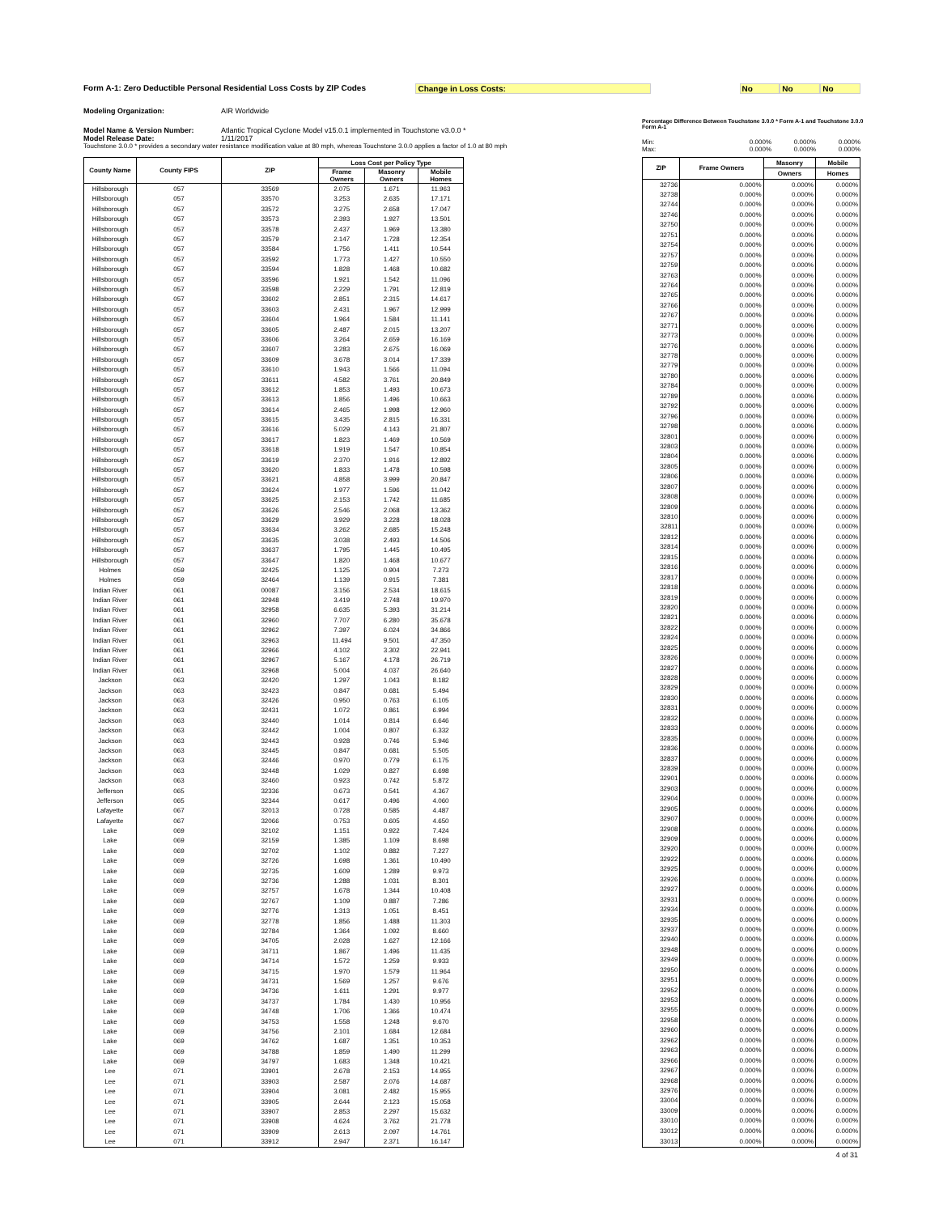Form A-1: Zero Deductible Personal Residential Loss Costs by ZIP Codes Change in Loss Costs: No No No
Modeling Organization: AIR Worldwide
Model Name & Version Number: Atlantic Tropical Cyclone Model v15.0.1 implemented in Touchstone v3.0.0 *
Model Release Date: 1/11/2017
Touchstone 3.0.0 * provides a secondary water resistance modification value at 80 mph, whereas Touchstone 3.0.0 applies a factor of 1.0 at 80 mph
Percentage Difference Between Touchstone 3.0.0 * Form A-1 and Touchstone 3.0.0 Form A-1
Min: 0.000% 0.000% 0.000%
Max: 0.000% 0.000% 0.000%
| County Name | County FIPS | ZIP | Loss Cost per Policy Type | | |
| --- | --- | --- | --- | --- | --- |
| | | | Frame Owners | Masonry Owners | Mobile Homes |
| Hillsborough | 057 | 33569 | 2.075 | 1.671 | 11.963 |
| Hillsborough | 057 | 33570 | 3.253 | 2.635 | 17.171 |
| Hillsborough | 057 | 33572 | 3.275 | 2.658 | 17.047 |
| Hillsborough | 057 | 33573 | 2.393 | 1.927 | 13.501 |
| Hillsborough | 057 | 33578 | 2.437 | 1.969 | 13.380 |
| Hillsborough | 057 | 33579 | 2.147 | 1.728 | 12.354 |
| Hillsborough | 057 | 33584 | 1.756 | 1.411 | 10.544 |
| Hillsborough | 057 | 33592 | 1.773 | 1.427 | 10.550 |
| Hillsborough | 057 | 33594 | 1.828 | 1.468 | 10.682 |
| Hillsborough | 057 | 33596 | 1.921 | 1.542 | 11.096 |
| Hillsborough | 057 | 33598 | 2.229 | 1.791 | 12.819 |
| Hillsborough | 057 | 33602 | 2.851 | 2.315 | 14.617 |
| Hillsborough | 057 | 33603 | 2.431 | 1.967 | 12.999 |
| Hillsborough | 057 | 33604 | 1.964 | 1.584 | 11.141 |
| Hillsborough | 057 | 33605 | 2.487 | 2.015 | 13.207 |
| Hillsborough | 057 | 33606 | 3.264 | 2.659 | 16.169 |
| Hillsborough | 057 | 33607 | 3.283 | 2.675 | 16.069 |
| Hillsborough | 057 | 33609 | 3.678 | 3.014 | 17.339 |
| Hillsborough | 057 | 33610 | 1.943 | 1.566 | 11.094 |
| Hillsborough | 057 | 33611 | 4.582 | 3.761 | 20.849 |
| Hillsborough | 057 | 33612 | 1.853 | 1.493 | 10.673 |
| Hillsborough | 057 | 33613 | 1.856 | 1.496 | 10.663 |
| Hillsborough | 057 | 33614 | 2.465 | 1.998 | 12.960 |
| Hillsborough | 057 | 33615 | 3.435 | 2.815 | 16.331 |
| Hillsborough | 057 | 33616 | 5.029 | 4.143 | 21.807 |
| Hillsborough | 057 | 33617 | 1.823 | 1.469 | 10.569 |
| Hillsborough | 057 | 33618 | 1.919 | 1.547 | 10.854 |
| Hillsborough | 057 | 33619 | 2.370 | 1.916 | 12.892 |
| Hillsborough | 057 | 33620 | 1.833 | 1.478 | 10.598 |
| Hillsborough | 057 | 33621 | 4.858 | 3.999 | 20.847 |
| Hillsborough | 057 | 33624 | 1.977 | 1.596 | 11.042 |
| Hillsborough | 057 | 33625 | 2.153 | 1.742 | 11.685 |
| Hillsborough | 057 | 33626 | 2.546 | 2.068 | 13.362 |
| Hillsborough | 057 | 33629 | 3.929 | 3.228 | 18.028 |
| Hillsborough | 057 | 33634 | 3.262 | 2.685 | 15.248 |
| Hillsborough | 057 | 33635 | 3.038 | 2.493 | 14.506 |
| Hillsborough | 057 | 33637 | 1.795 | 1.445 | 10.495 |
| Hillsborough | 057 | 33647 | 1.820 | 1.468 | 10.677 |
| Holmes | 059 | 32425 | 1.125 | 0.904 | 7.273 |
| Holmes | 059 | 32464 | 1.139 | 0.915 | 7.381 |
| Indian River | 061 | 00087 | 3.156 | 2.534 | 18.615 |
| Indian River | 061 | 32948 | 3.419 | 2.748 | 19.970 |
| Indian River | 061 | 32958 | 6.635 | 5.393 | 31.214 |
| Indian River | 061 | 32960 | 7.707 | 6.280 | 35.678 |
| Indian River | 061 | 32962 | 7.397 | 6.024 | 34.866 |
| Indian River | 061 | 32963 | 11.494 | 9.501 | 47.350 |
| Indian River | 061 | 32966 | 4.102 | 3.302 | 22.941 |
| Indian River | 061 | 32967 | 5.167 | 4.178 | 26.719 |
| Indian River | 061 | 32968 | 5.004 | 4.037 | 26.640 |
| Jackson | 063 | 32420 | 1.297 | 1.043 | 8.182 |
| Jackson | 063 | 32423 | 0.847 | 0.681 | 5.494 |
| Jackson | 063 | 32426 | 0.950 | 0.763 | 6.105 |
| Jackson | 063 | 32431 | 1.072 | 0.861 | 6.994 |
| Jackson | 063 | 32440 | 1.014 | 0.814 | 6.646 |
| Jackson | 063 | 32442 | 1.004 | 0.807 | 6.332 |
| Jackson | 063 | 32443 | 0.928 | 0.746 | 5.946 |
| Jackson | 063 | 32445 | 0.847 | 0.681 | 5.505 |
| Jackson | 063 | 32446 | 0.970 | 0.779 | 6.175 |
| Jackson | 063 | 32448 | 1.029 | 0.827 | 6.698 |
| Jackson | 063 | 32460 | 0.923 | 0.742 | 5.872 |
| Jefferson | 065 | 32336 | 0.673 | 0.541 | 4.367 |
| Jefferson | 065 | 32344 | 0.617 | 0.496 | 4.060 |
| Lafayette | 067 | 32013 | 0.728 | 0.585 | 4.487 |
| Lafayette | 067 | 32066 | 0.753 | 0.605 | 4.650 |
| Lake | 069 | 32102 | 1.151 | 0.922 | 7.424 |
| Lake | 069 | 32159 | 1.385 | 1.109 | 8.698 |
| Lake | 069 | 32702 | 1.102 | 0.882 | 7.227 |
| Lake | 069 | 32726 | 1.698 | 1.361 | 10.490 |
| Lake | 069 | 32735 | 1.609 | 1.289 | 9.973 |
| Lake | 069 | 32736 | 1.288 | 1.031 | 8.301 |
| Lake | 069 | 32757 | 1.678 | 1.344 | 10.408 |
| Lake | 069 | 32767 | 1.109 | 0.887 | 7.286 |
| Lake | 069 | 32776 | 1.313 | 1.051 | 8.451 |
| Lake | 069 | 32778 | 1.856 | 1.488 | 11.303 |
| Lake | 069 | 32784 | 1.364 | 1.092 | 8.660 |
| Lake | 069 | 34705 | 2.028 | 1.627 | 12.166 |
| Lake | 069 | 34711 | 1.867 | 1.496 | 11.435 |
| Lake | 069 | 34714 | 1.572 | 1.259 | 9.933 |
| Lake | 069 | 34715 | 1.970 | 1.579 | 11.964 |
| Lake | 069 | 34731 | 1.569 | 1.257 | 9.676 |
| Lake | 069 | 34736 | 1.611 | 1.291 | 9.977 |
| Lake | 069 | 34737 | 1.784 | 1.430 | 10.956 |
| Lake | 069 | 34748 | 1.706 | 1.366 | 10.474 |
| Lake | 069 | 34753 | 1.558 | 1.248 | 9.670 |
| Lake | 069 | 34756 | 2.101 | 1.684 | 12.684 |
| Lake | 069 | 34762 | 1.687 | 1.351 | 10.353 |
| Lake | 069 | 34788 | 1.859 | 1.490 | 11.299 |
| Lake | 069 | 34797 | 1.683 | 1.348 | 10.421 |
| Lee | 071 | 33901 | 2.678 | 2.153 | 14.955 |
| Lee | 071 | 33903 | 2.587 | 2.076 | 14.687 |
| Lee | 071 | 33904 | 3.081 | 2.482 | 15.955 |
| Lee | 071 | 33905 | 2.644 | 2.123 | 15.058 |
| Lee | 071 | 33907 | 2.853 | 2.297 | 15.632 |
| Lee | 071 | 33908 | 4.624 | 3.762 | 21.778 |
| Lee | 071 | 33909 | 2.613 | 2.097 | 14.761 |
| Lee | 071 | 33912 | 2.947 | 2.371 | 16.147 |
| ZIP | Frame Owners | Masonry | Mobile |
| --- | --- | --- | --- |
| | | Owners | Homes |
| 32736 | 0.000% | 0.000% | 0.000% |
| 32738 | 0.000% | 0.000% | 0.000% |
| 32744 | 0.000% | 0.000% | 0.000% |
| 32746 | 0.000% | 0.000% | 0.000% |
| 32750 | 0.000% | 0.000% | 0.000% |
| 32751 | 0.000% | 0.000% | 0.000% |
| 32754 | 0.000% | 0.000% | 0.000% |
| 32757 | 0.000% | 0.000% | 0.000% |
| 32759 | 0.000% | 0.000% | 0.000% |
| 32763 | 0.000% | 0.000% | 0.000% |
| 32764 | 0.000% | 0.000% | 0.000% |
| 32765 | 0.000% | 0.000% | 0.000% |
| 32766 | 0.000% | 0.000% | 0.000% |
| 32767 | 0.000% | 0.000% | 0.000% |
| 32771 | 0.000% | 0.000% | 0.000% |
| 32773 | 0.000% | 0.000% | 0.000% |
| 32776 | 0.000% | 0.000% | 0.000% |
| 32778 | 0.000% | 0.000% | 0.000% |
| 32779 | 0.000% | 0.000% | 0.000% |
| 32780 | 0.000% | 0.000% | 0.000% |
| 32784 | 0.000% | 0.000% | 0.000% |
| 32789 | 0.000% | 0.000% | 0.000% |
| 32792 | 0.000% | 0.000% | 0.000% |
| 32796 | 0.000% | 0.000% | 0.000% |
| 32798 | 0.000% | 0.000% | 0.000% |
| 32801 | 0.000% | 0.000% | 0.000% |
| 32803 | 0.000% | 0.000% | 0.000% |
| 32804 | 0.000% | 0.000% | 0.000% |
| 32805 | 0.000% | 0.000% | 0.000% |
| 32806 | 0.000% | 0.000% | 0.000% |
| 32807 | 0.000% | 0.000% | 0.000% |
| 32808 | 0.000% | 0.000% | 0.000% |
| 32809 | 0.000% | 0.000% | 0.000% |
| 32810 | 0.000% | 0.000% | 0.000% |
| 32811 | 0.000% | 0.000% | 0.000% |
| 32812 | 0.000% | 0.000% | 0.000% |
| 32814 | 0.000% | 0.000% | 0.000% |
| 32815 | 0.000% | 0.000% | 0.000% |
| 32816 | 0.000% | 0.000% | 0.000% |
| 32817 | 0.000% | 0.000% | 0.000% |
| 32818 | 0.000% | 0.000% | 0.000% |
| 32819 | 0.000% | 0.000% | 0.000% |
| 32820 | 0.000% | 0.000% | 0.000% |
| 32821 | 0.000% | 0.000% | 0.000% |
| 32822 | 0.000% | 0.000% | 0.000% |
| 32824 | 0.000% | 0.000% | 0.000% |
| 32825 | 0.000% | 0.000% | 0.000% |
| 32826 | 0.000% | 0.000% | 0.000% |
| 32827 | 0.000% | 0.000% | 0.000% |
| 32828 | 0.000% | 0.000% | 0.000% |
| 32829 | 0.000% | 0.000% | 0.000% |
| 32830 | 0.000% | 0.000% | 0.000% |
| 32831 | 0.000% | 0.000% | 0.000% |
| 32832 | 0.000% | 0.000% | 0.000% |
| 32833 | 0.000% | 0.000% | 0.000% |
| 32835 | 0.000% | 0.000% | 0.000% |
| 32836 | 0.000% | 0.000% | 0.000% |
| 32837 | 0.000% | 0.000% | 0.000% |
| 32839 | 0.000% | 0.000% | 0.000% |
| 32901 | 0.000% | 0.000% | 0.000% |
| 32903 | 0.000% | 0.000% | 0.000% |
| 32904 | 0.000% | 0.000% | 0.000% |
| 32905 | 0.000% | 0.000% | 0.000% |
| 32907 | 0.000% | 0.000% | 0.000% |
| 32908 | 0.000% | 0.000% | 0.000% |
| 32909 | 0.000% | 0.000% | 0.000% |
| 32920 | 0.000% | 0.000% | 0.000% |
| 32922 | 0.000% | 0.000% | 0.000% |
| 32925 | 0.000% | 0.000% | 0.000% |
| 32926 | 0.000% | 0.000% | 0.000% |
| 32927 | 0.000% | 0.000% | 0.000% |
| 32931 | 0.000% | 0.000% | 0.000% |
| 32934 | 0.000% | 0.000% | 0.000% |
| 32935 | 0.000% | 0.000% | 0.000% |
| 32937 | 0.000% | 0.000% | 0.000% |
| 32940 | 0.000% | 0.000% | 0.000% |
| 32948 | 0.000% | 0.000% | 0.000% |
| 32949 | 0.000% | 0.000% | 0.000% |
| 32950 | 0.000% | 0.000% | 0.000% |
| 32951 | 0.000% | 0.000% | 0.000% |
| 32952 | 0.000% | 0.000% | 0.000% |
| 32953 | 0.000% | 0.000% | 0.000% |
| 32955 | 0.000% | 0.000% | 0.000% |
| 32958 | 0.000% | 0.000% | 0.000% |
| 32960 | 0.000% | 0.000% | 0.000% |
| 32962 | 0.000% | 0.000% | 0.000% |
| 32963 | 0.000% | 0.000% | 0.000% |
| 32966 | 0.000% | 0.000% | 0.000% |
| 32967 | 0.000% | 0.000% | 0.000% |
| 32968 | 0.000% | 0.000% | 0.000% |
| 32976 | 0.000% | 0.000% | 0.000% |
| 33004 | 0.000% | 0.000% | 0.000% |
| 33009 | 0.000% | 0.000% | 0.000% |
| 33010 | 0.000% | 0.000% | 0.000% |
| 33012 | 0.000% | 0.000% | 0.000% |
| 33013 | 0.000% | 0.000% | 0.000% |
4 of 31